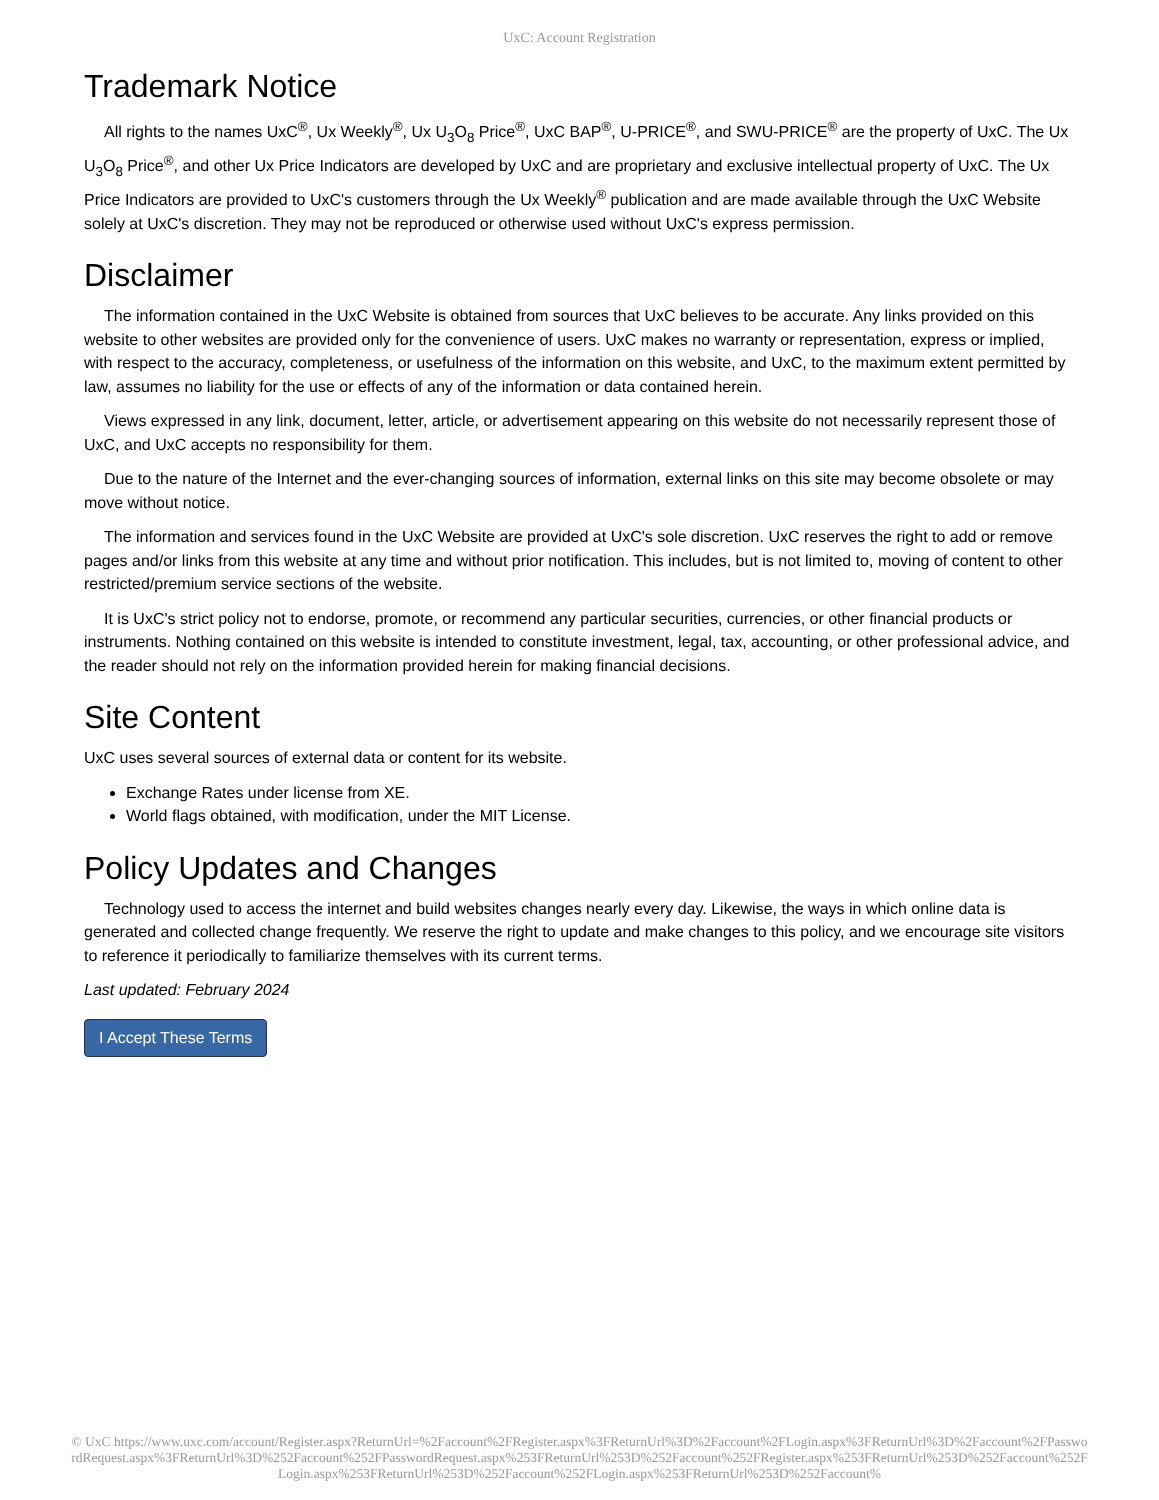UxC: Account Registration
Trademark Notice
All rights to the names UxC<sup>®</sup>, Ux Weekly<sup>®</sup>, Ux U<sub>3</sub>O<sub>8</sub> Price<sup>®</sup>, UxC BAP<sup>®</sup>, U-PRICE<sup>®</sup>, and SWU-PRICE<sup>®</sup> are the property of UxC. The Ux U<sub>3</sub>O<sub>8</sub> Price<sup>®</sup>, and other Ux Price Indicators are developed by UxC and are proprietary and exclusive intellectual property of UxC. The Ux Price Indicators are provided to UxC's customers through the Ux Weekly<sup>®</sup> publication and are made available through the UxC Website solely at UxC's discretion. They may not be reproduced or otherwise used without UxC's express permission.
Disclaimer
The information contained in the UxC Website is obtained from sources that UxC believes to be accurate. Any links provided on this website to other websites are provided only for the convenience of users. UxC makes no warranty or representation, express or implied, with respect to the accuracy, completeness, or usefulness of the information on this website, and UxC, to the maximum extent permitted by law, assumes no liability for the use or effects of any of the information or data contained herein.
Views expressed in any link, document, letter, article, or advertisement appearing on this website do not necessarily represent those of UxC, and UxC accepts no responsibility for them.
Due to the nature of the Internet and the ever-changing sources of information, external links on this site may become obsolete or may move without notice.
The information and services found in the UxC Website are provided at UxC's sole discretion. UxC reserves the right to add or remove pages and/or links from this website at any time and without prior notification. This includes, but is not limited to, moving of content to other restricted/premium service sections of the website.
It is UxC's strict policy not to endorse, promote, or recommend any particular securities, currencies, or other financial products or instruments. Nothing contained on this website is intended to constitute investment, legal, tax, accounting, or other professional advice, and the reader should not rely on the information provided herein for making financial decisions.
Site Content
UxC uses several sources of external data or content for its website.
Exchange Rates under license from XE.
World flags obtained, with modification, under the MIT License.
Policy Updates and Changes
Technology used to access the internet and build websites changes nearly every day. Likewise, the ways in which online data is generated and collected change frequently. We reserve the right to update and make changes to this policy, and we encourage site visitors to reference it periodically to familiarize themselves with its current terms.
Last updated: February 2024
I Accept These Terms
© UxC https://www.uxc.com/account/Register.aspx?ReturnUrl=%2Faccount%2FRegister.aspx%3FReturnUrl%3D%2Faccount%2FLogin.aspx%3FReturnUrl%3D%2Faccount%2FPasswordRequest.aspx%3FReturnUrl%3D%252Faccount%252FPasswordRequest.aspx%253FReturnUrl%253D%252Faccount%252FRegister.aspx%253FReturnUrl%253D%252Faccount%252FLogin.aspx%253FReturnUrl%253D%252Faccount%252FLogin.aspx%253FReturnUrl%253D%252Faccount%